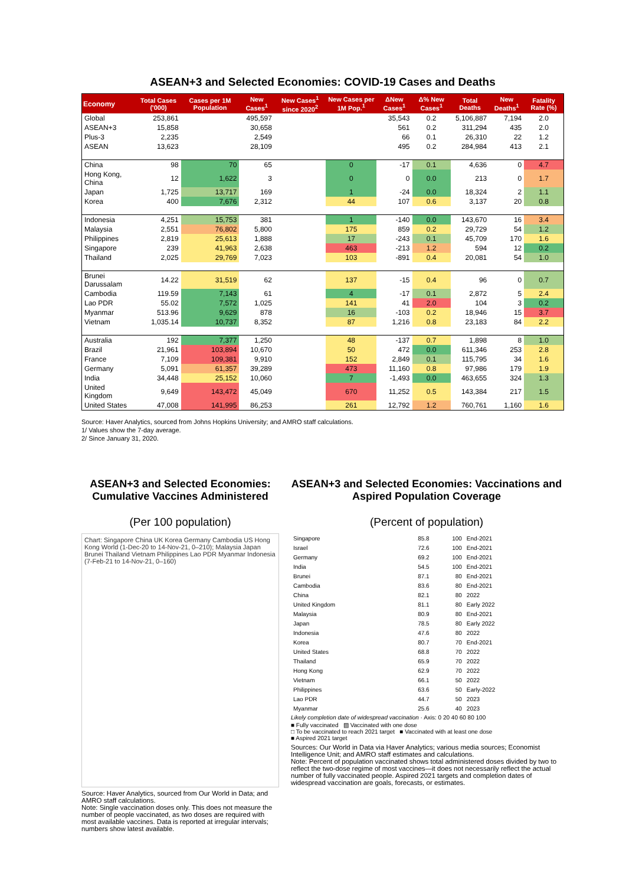ASEAN+3 and Selected Economies: COVID-19 Cases and Deaths
| Economy | Total Cases ('000) | Cases per 1M Population | New Cases<sup>1</sup> | New Cases<sup>1</sup> since 2020<sup>2</sup> | New Cases per 1M Pop.<sup>1</sup> | ΔNew Cases<sup>1</sup> | Δ% New Cases<sup>1</sup> | Total Deaths | New Deaths<sup>1</sup> | Fatality Rate (%) |
| --- | --- | --- | --- | --- | --- | --- | --- | --- | --- | --- |
| Global | 253,861 | | 495,597 | | | 35,543 | 0.2 | 5,106,887 | 7,194 | 2.0 |
| ASEAN+3 | 15,858 | | 30,658 | | | 561 | 0.2 | 311,294 | 435 | 2.0 |
| Plus-3 | 2,235 | | 2,549 | | | 66 | 0.1 | 26,310 | 22 | 1.2 |
| ASEAN | 13,623 | | 28,109 | | | 495 | 0.2 | 284,984 | 413 | 2.1 |
| China | 98 | 70 | 65 | | 0 | -17 | 0.1 | 4,636 | 0 | 4.7 |
| Hong Kong, China | 12 | 1,622 | 3 | | 0 | 0 | 0.0 | 213 | 0 | 1.7 |
| Japan | 1,725 | 13,717 | 169 | | 1 | -24 | 0.0 | 18,324 | 2 | 1.1 |
| Korea | 400 | 7,676 | 2,312 | | 44 | 107 | 0.6 | 3,137 | 20 | 0.8 |
| Indonesia | 4,251 | 15,753 | 381 | | 1 | -140 | 0.0 | 143,670 | 16 | 3.4 |
| Malaysia | 2,551 | 76,802 | 5,800 | | 175 | 859 | 0.2 | 29,729 | 54 | 1.2 |
| Philippines | 2,819 | 25,613 | 1,888 | | 17 | -243 | 0.1 | 45,709 | 170 | 1.6 |
| Singapore | 239 | 41,963 | 2,638 | | 463 | -213 | 1.2 | 594 | 12 | 0.2 |
| Thailand | 2,025 | 29,769 | 7,023 | | 103 | -891 | 0.4 | 20,081 | 54 | 1.0 |
| Brunei Darussalam | 14.22 | 31,519 | 62 | | 137 | -15 | 0.4 | 96 | 0 | 0.7 |
| Cambodia | 119.59 | 7,143 | 61 | | 4 | -17 | 0.1 | 2,872 | 5 | 2.4 |
| Lao PDR | 55.02 | 7,572 | 1,025 | | 141 | 41 | 2.0 | 104 | 3 | 0.2 |
| Myanmar | 513.96 | 9,629 | 878 | | 16 | -103 | 0.2 | 18,946 | 15 | 3.7 |
| Vietnam | 1,035.14 | 10,737 | 8,352 | | 87 | 1,216 | 0.8 | 23,183 | 84 | 2.2 |
| Australia | 192 | 7,377 | 1,250 | | 48 | -137 | 0.7 | 1,898 | 8 | 1.0 |
| Brazil | 21,961 | 103,894 | 10,670 | | 50 | 472 | 0.0 | 611,346 | 253 | 2.8 |
| France | 7,109 | 109,381 | 9,910 | | 152 | 2,849 | 0.1 | 115,795 | 34 | 1.6 |
| Germany | 5,091 | 61,357 | 39,289 | | 473 | 11,160 | 0.8 | 97,986 | 179 | 1.9 |
| India | 34,448 | 25,152 | 10,060 | | 7 | -1,493 | 0.0 | 463,655 | 324 | 1.3 |
| United Kingdom | 9,649 | 143,472 | 45,049 | | 670 | 11,252 | 0.5 | 143,384 | 217 | 1.5 |
| United States | 47,008 | 141,995 | 86,253 | | 261 | 12,792 | 1.2 | 760,761 | 1,160 | 1.6 |
Source: Haver Analytics, sourced from Johns Hopkins University; and AMRO staff calculations.
1/ Values show the 7-day average.
2/ Since January 31, 2020.
ASEAN+3 and Selected Economies: Cumulative Vaccines Administered
(Per 100 population)
Chart: Singapore China UK Korea Germany Cambodia US Hong Kong World (1-Dec-20 to 14-Nov-21, 0–210); Malaysia Japan Brunei Thailand Vietnam Philippines Lao PDR Myanmar Indonesia (7-Feb-21 to 14-Nov-21, 0–160)
Source: Haver Analytics, sourced from Our World in Data; and AMRO staff calculations.
Note: Single vaccination doses only. This does not measure the number of people vaccinated, as two doses are required with most available vaccines. Data is reported at irregular intervals; numbers show latest available.
ASEAN+3 and Selected Economies: Vaccinations and Aspired Population Coverage
(Percent of population)
| Singapore | 85.8 | 100 | End-2021 |
| Israel | 72.6 | 100 | End-2021 |
| Germany | 69.2 | 100 | End-2021 |
| India | 54.5 | 100 | End-2021 |
| Brunei | 87.1 | 80 | End-2021 |
| Cambodia | 83.6 | 80 | End-2021 |
| China | 82.1 | 80 | 2022 |
| United Kingdom | 81.1 | 80 | Early 2022 |
| Malaysia | 80.9 | 80 | End-2021 |
| Japan | 78.5 | 80 | Early 2022 |
| Indonesia | 47.6 | 80 | 2022 |
| Korea | 80.7 | 70 | End-2021 |
| United States | 68.8 | 70 | 2022 |
| Thailand | 65.9 | 70 | 2022 |
| Hong Kong | 62.9 | 70 | 2022 |
| Vietnam | 66.1 | 50 | 2022 |
| Philippines | 63.6 | 50 | Early-2022 |
| Lao PDR | 44.7 | 50 | 2023 |
| Myanmar | 25.6 | 40 | 2023 |
Likely completion date of widespread vaccination · Axis: 0 20 40 60 80 100
■ Fully vaccinated ▨ Vaccinated with one dose
□ To be vaccinated to reach 2021 target ■ Vaccinated with at least one dose
■ Aspired 2021 target
Sources: Our World in Data via Haver Analytics; various media sources; Economist Intelligence Unit; and AMRO staff estimates and calculations.
Note: Percent of population vaccinated shows total administered doses divided by two to reflect the two-dose regime of most vaccines—it does not necessarily reflect the actual number of fully vaccinated people. Aspired 2021 targets and completion dates of widespread vaccination are goals, forecasts, or estimates.